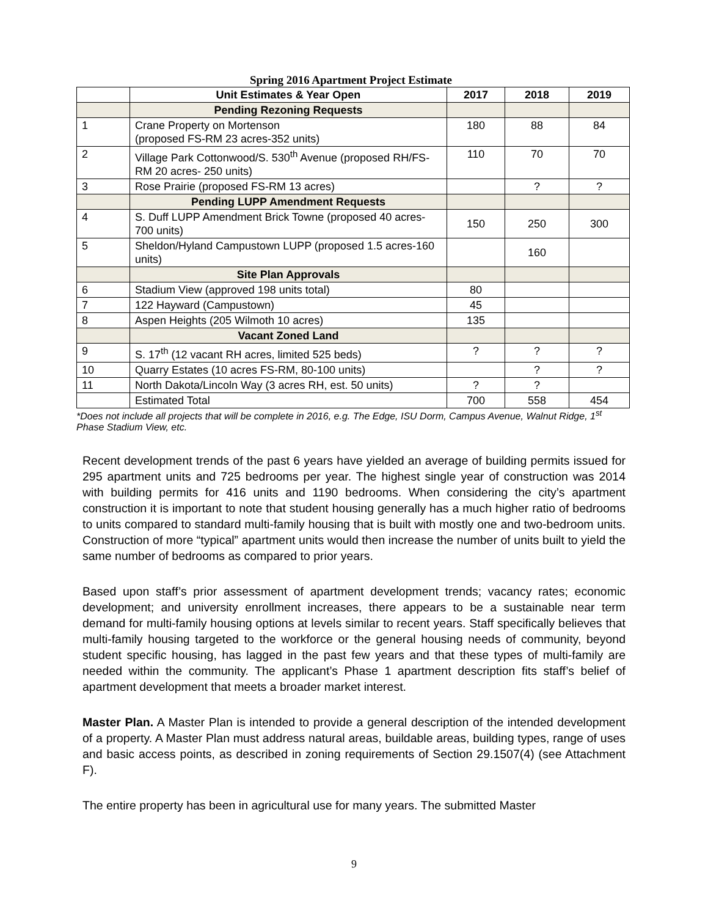Spring 2016 Apartment Project Estimate
| | Unit Estimates & Year Open | 2017 | 2018 | 2019 |
| --- | --- | --- | --- | --- |
| | Pending Rezoning Requests | | | |
| 1 | Crane Property on Mortenson (proposed FS-RM 23 acres-352 units) | 180 | 88 | 84 |
| 2 | Village Park Cottonwood/S. 530<sup>th</sup> Avenue (proposed RH/FS-RM 20 acres- 250 units) | 110 | 70 | 70 |
| 3 | Rose Prairie (proposed FS-RM 13 acres) | | ? | ? |
| | Pending LUPP Amendment Requests | | | |
| 4 | S. Duff LUPP Amendment Brick Towne (proposed 40 acres- 700 units) | 150 | 250 | 300 |
| 5 | Sheldon/Hyland Campustown LUPP (proposed 1.5 acres-160 units) | | 160 | |
| | Site Plan Approvals | | | |
| 6 | Stadium View (approved 198 units total) | 80 | | |
| 7 | 122 Hayward (Campustown) | 45 | | |
| 8 | Aspen Heights (205 Wilmoth 10 acres) | 135 | | |
| | Vacant Zoned Land | | | |
| 9 | S. 17<sup>th</sup> (12 vacant RH acres, limited 525 beds) | ? | ? | ? |
| 10 | Quarry Estates (10 acres FS-RM, 80-100 units) | | ? | ? |
| 11 | North Dakota/Lincoln Way (3 acres RH, est. 50 units) | ? | ? | |
| | Estimated Total | 700 | 558 | 454 |
*Does not include all projects that will be complete in 2016, e.g. The Edge, ISU Dorm, Campus Avenue, Walnut Ridge, 1<sup>st</sup> Phase Stadium View, etc.
Recent development trends of the past 6 years have yielded an average of building permits issued for 295 apartment units and 725 bedrooms per year. The highest single year of construction was 2014 with building permits for 416 units and 1190 bedrooms. When considering the city’s apartment construction it is important to note that student housing generally has a much higher ratio of bedrooms to units compared to standard multi-family housing that is built with mostly one and two-bedroom units. Construction of more “typical” apartment units would then increase the number of units built to yield the same number of bedrooms as compared to prior years.
Based upon staff’s prior assessment of apartment development trends; vacancy rates; economic development; and university enrollment increases, there appears to be a sustainable near term demand for multi-family housing options at levels similar to recent years. Staff specifically believes that multi-family housing targeted to the workforce or the general housing needs of community, beyond student specific housing, has lagged in the past few years and that these types of multi-family are needed within the community. The applicant’s Phase 1 apartment description fits staff’s belief of apartment development that meets a broader market interest.
Master Plan. A Master Plan is intended to provide a general description of the intended development of a property. A Master Plan must address natural areas, buildable areas, building types, range of uses and basic access points, as described in zoning requirements of Section 29.1507(4) (see Attachment F).
The entire property has been in agricultural use for many years. The submitted Master
9